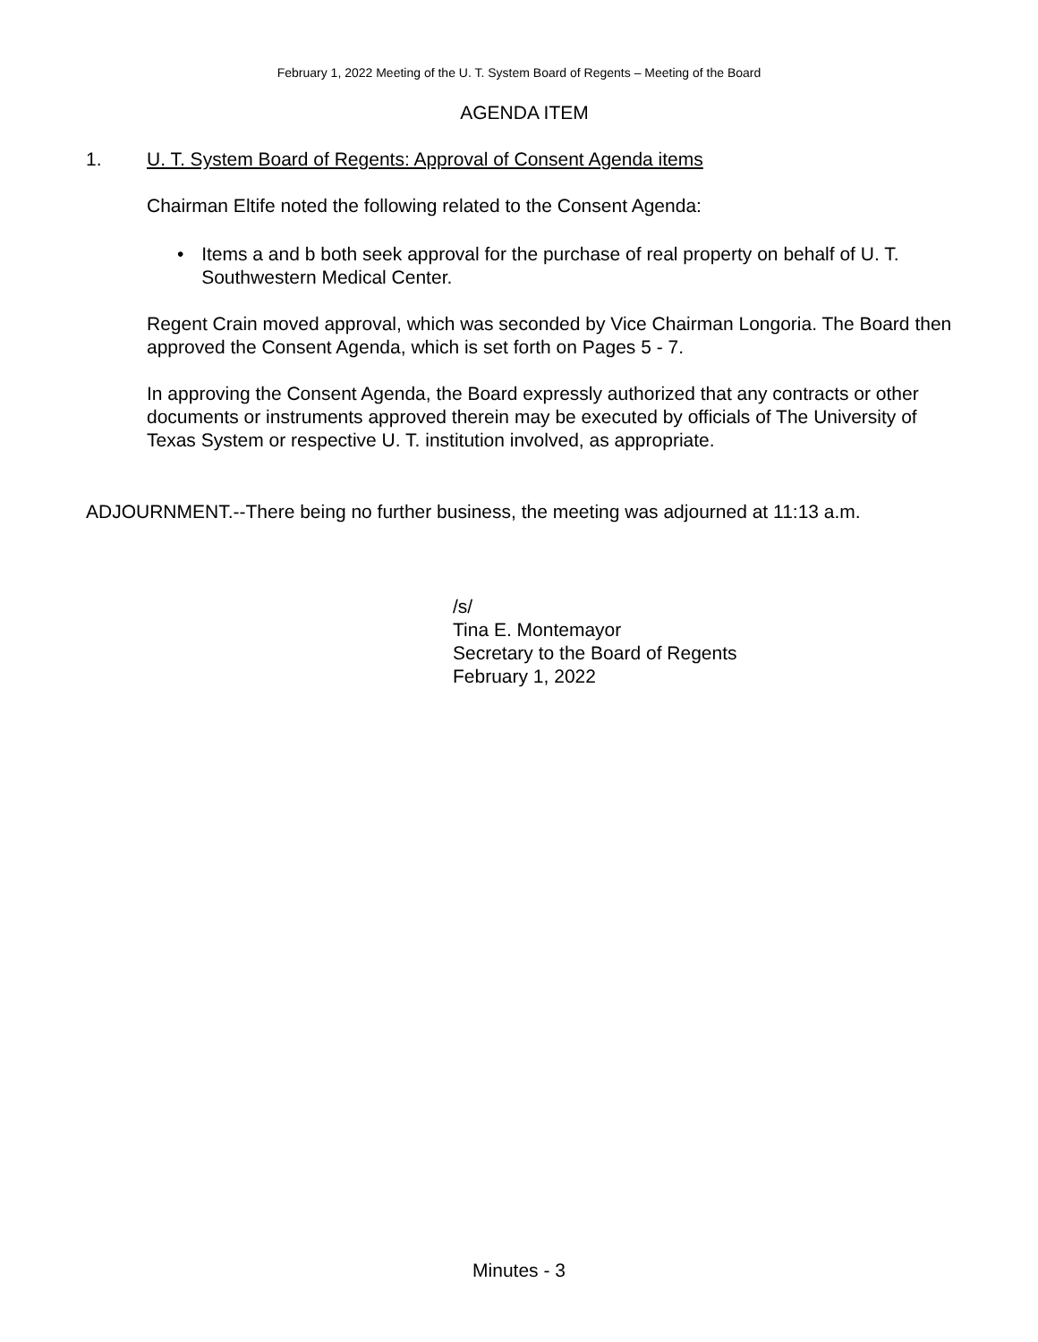February 1, 2022 Meeting of the U. T. System Board of Regents – Meeting of the Board
AGENDA ITEM
1. U. T. System Board of Regents: Approval of Consent Agenda items
Chairman Eltife noted the following related to the Consent Agenda:
• Items a and b both seek approval for the purchase of real property on behalf of U. T. Southwestern Medical Center.
Regent Crain moved approval, which was seconded by Vice Chairman Longoria. The Board then approved the Consent Agenda, which is set forth on Pages 5 - 7.
In approving the Consent Agenda, the Board expressly authorized that any contracts or other documents or instruments approved therein may be executed by officials of The University of Texas System or respective U. T. institution involved, as appropriate.
ADJOURNMENT.--There being no further business, the meeting was adjourned at 11:13 a.m.
/s/
Tina E. Montemayor
Secretary to the Board of Regents
February 1, 2022
Minutes - 3